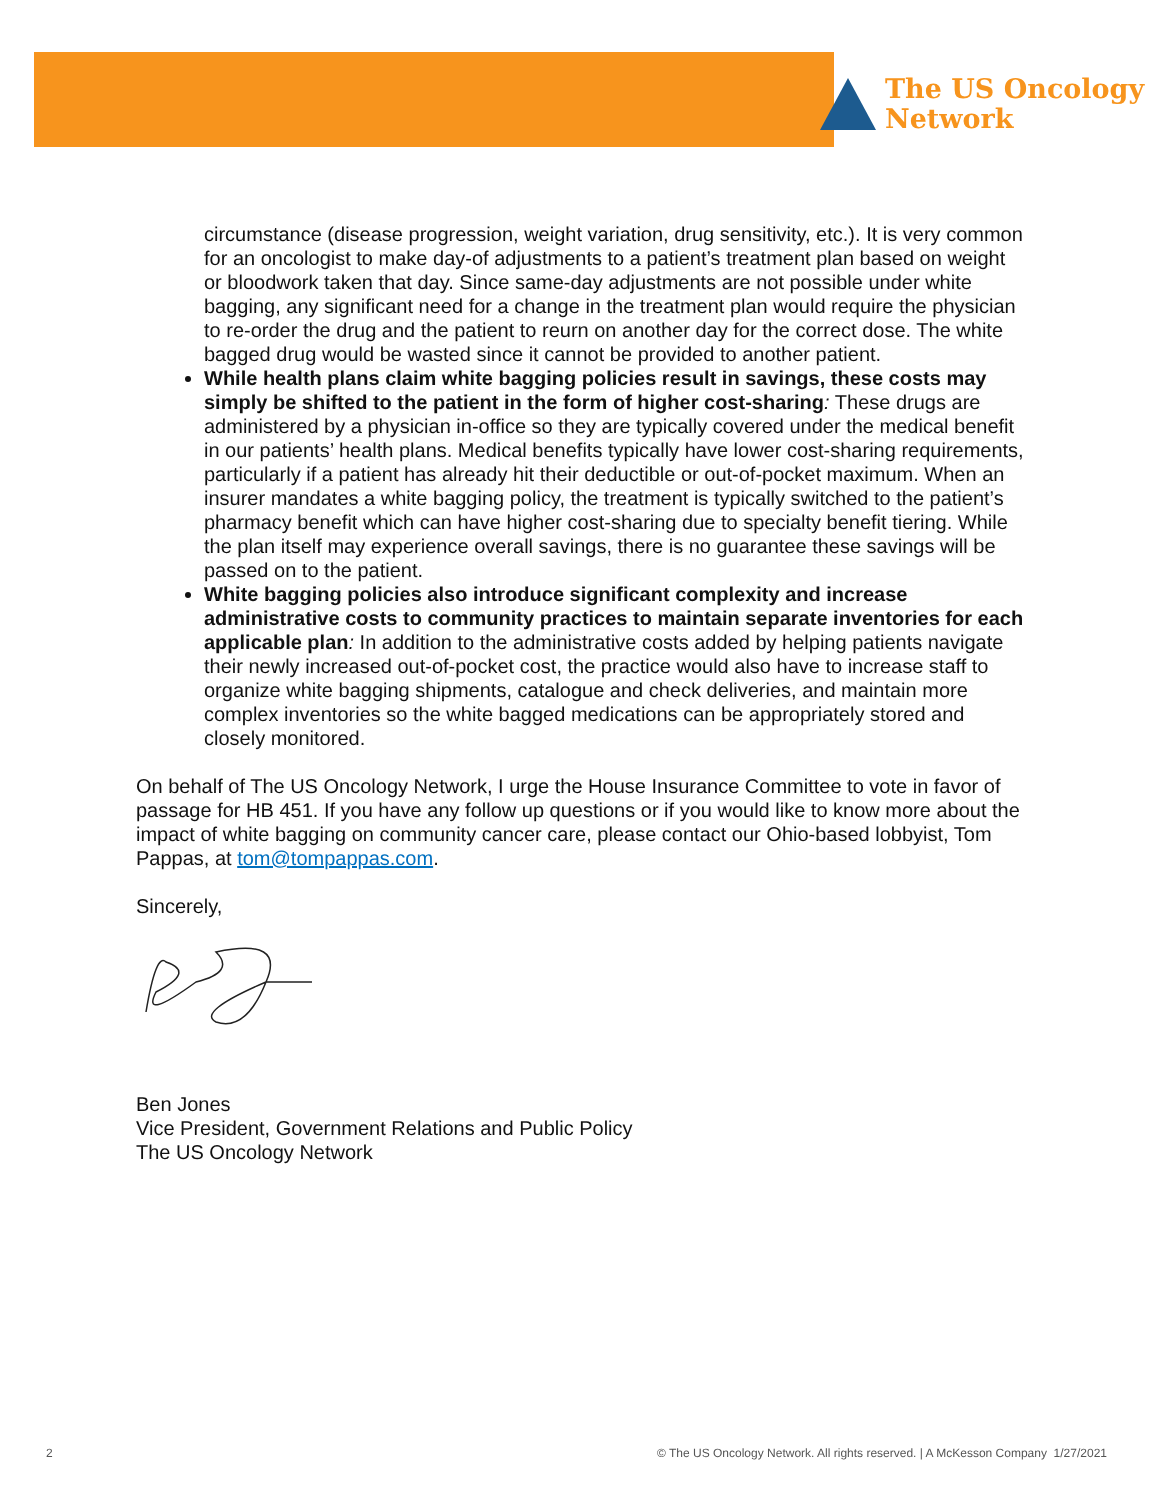The US Oncology
Network
circumstance (disease progression, weight variation, drug sensitivity, etc.). It is very common for an oncologist to make day-of adjustments to a patient’s treatment plan based on weight or bloodwork taken that day. Since same-day adjustments are not possible under white bagging, any significant need for a change in the treatment plan would require the physician to re-order the drug and the patient to reurn on another day for the correct dose. The white bagged drug would be wasted since it cannot be provided to another patient.
While health plans claim white bagging policies result in savings, these costs may simply be shifted to the patient in the form of higher cost-sharing: These drugs are administered by a physician in-office so they are typically covered under the medical benefit in our patients’ health plans. Medical benefits typically have lower cost-sharing requirements, particularly if a patient has already hit their deductible or out-of-pocket maximum. When an insurer mandates a white bagging policy, the treatment is typically switched to the patient’s pharmacy benefit which can have higher cost-sharing due to specialty benefit tiering. While the plan itself may experience overall savings, there is no guarantee these savings will be passed on to the patient.
White bagging policies also introduce significant complexity and increase administrative costs to community practices to maintain separate inventories for each applicable plan: In addition to the administrative costs added by helping patients navigate their newly increased out-of-pocket cost, the practice would also have to increase staff to organize white bagging shipments, catalogue and check deliveries, and maintain more complex inventories so the white bagged medications can be appropriately stored and closely monitored.
On behalf of The US Oncology Network, I urge the House Insurance Committee to vote in favor of passage for HB 451. If you have any follow up questions or if you would like to know more about the impact of white bagging on community cancer care, please contact our Ohio-based lobbyist, Tom Pappas, at tom@tompappas.com.
Sincerely,
Ben Jones
Vice President, Government Relations and Public Policy
The US Oncology Network
2
© The US Oncology Network. All rights reserved. | A McKesson Company 1/27/2021